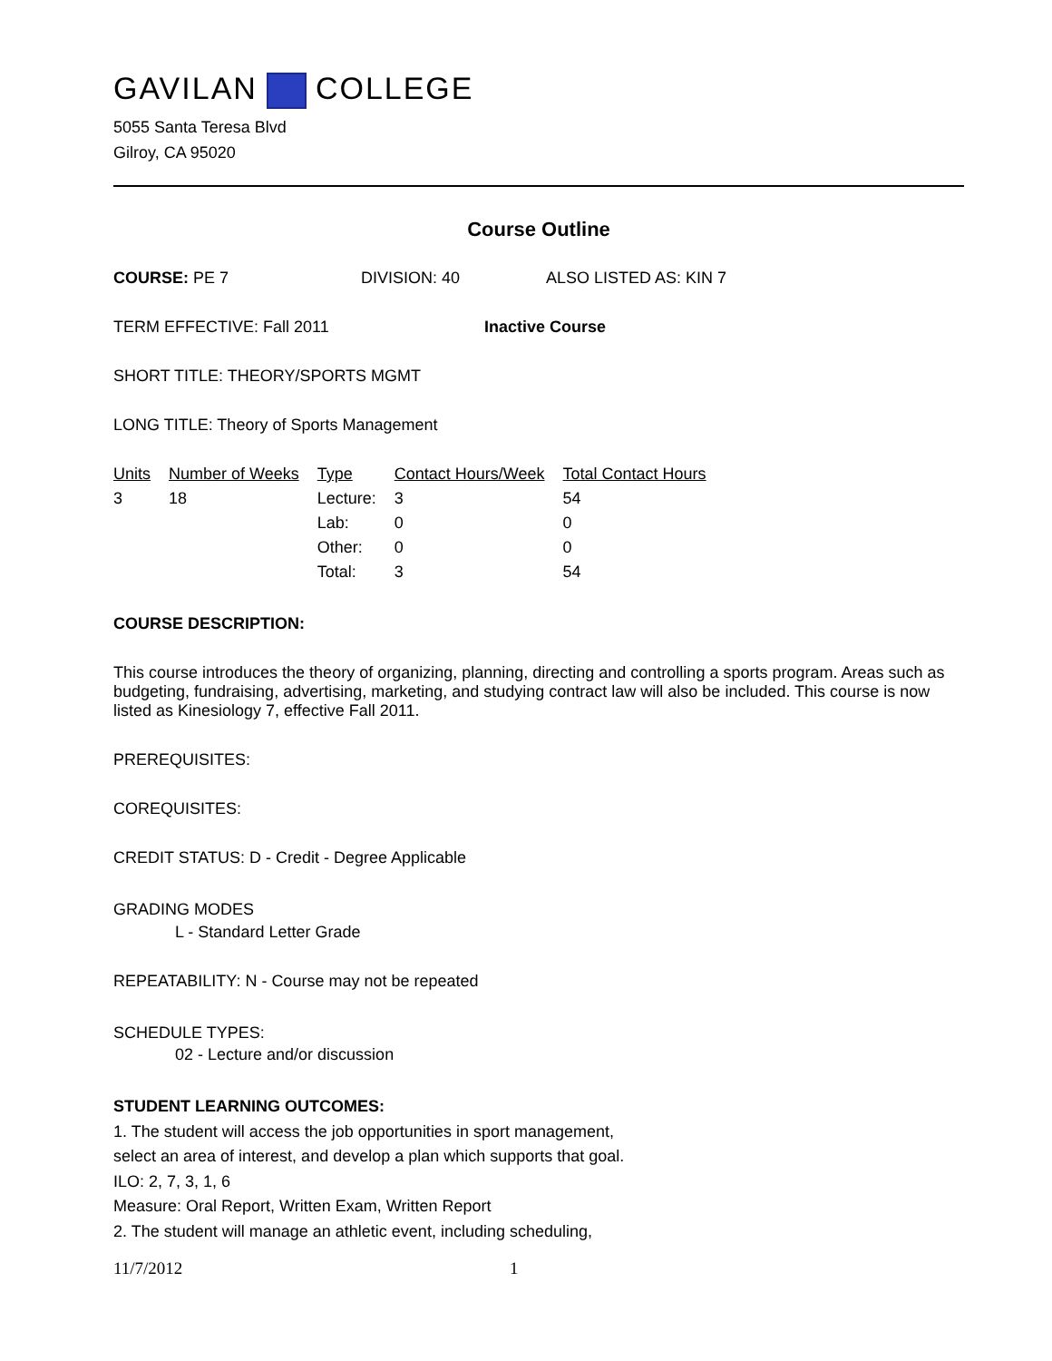GAVILAN COLLEGE
5055 Santa Teresa Blvd
Gilroy, CA 95020
Course Outline
COURSE: PE 7 DIVISION: 40 ALSO LISTED AS: KIN 7
TERM EFFECTIVE: Fall 2011 Inactive Course
SHORT TITLE: THEORY/SPORTS MGMT
LONG TITLE: Theory of Sports Management
| Units | Number of Weeks | Type | Contact Hours/Week | Total Contact Hours |
| --- | --- | --- | --- | --- |
| 3 | 18 | Lecture: | 3 | 54 |
| | | Lab: | 0 | 0 |
| | | Other: | 0 | 0 |
| | | Total: | 3 | 54 |
COURSE DESCRIPTION:
This course introduces the theory of organizing, planning, directing and controlling a sports program. Areas such as budgeting, fundraising, advertising, marketing, and studying contract law will also be included. This course is now listed as Kinesiology 7, effective Fall 2011.
PREREQUISITES:
COREQUISITES:
CREDIT STATUS: D - Credit - Degree Applicable
GRADING MODES
L - Standard Letter Grade
REPEATABILITY: N - Course may not be repeated
SCHEDULE TYPES:
02 - Lecture and/or discussion
STUDENT LEARNING OUTCOMES:
1. The student will access the job opportunities in sport management, select an area of interest, and develop a plan which supports that goal.
ILO: 2, 7, 3, 1, 6
Measure: Oral Report, Written Exam, Written Report
2. The student will manage an athletic event, including scheduling,
11/7/2012 1